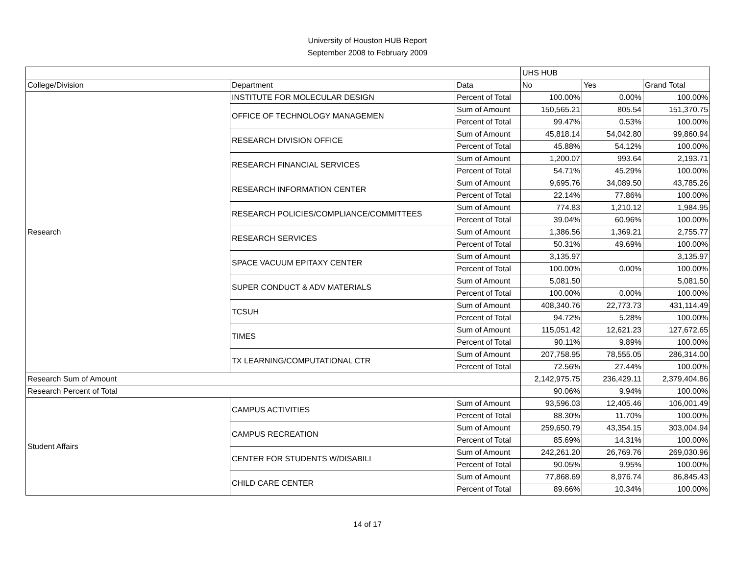University of Houston HUB Report
September 2008 to February 2009
| | | | UHS HUB | | |
| --- | --- | --- | --- | --- | --- |
| College/Division | Department | Data | No | Yes | Grand Total |
| Research | INSTITUTE FOR MOLECULAR DESIGN | Percent of Total | 100.00% | 0.00% | 100.00% |
| | OFFICE OF TECHNOLOGY MANAGEMEN | Sum of Amount | 150,565.21 | 805.54 | 151,370.75 |
| | | Percent of Total | 99.47% | 0.53% | 100.00% |
| | RESEARCH DIVISION OFFICE | Sum of Amount | 45,818.14 | 54,042.80 | 99,860.94 |
| | | Percent of Total | 45.88% | 54.12% | 100.00% |
| | RESEARCH FINANCIAL SERVICES | Sum of Amount | 1,200.07 | 993.64 | 2,193.71 |
| | | Percent of Total | 54.71% | 45.29% | 100.00% |
| | RESEARCH INFORMATION CENTER | Sum of Amount | 9,695.76 | 34,089.50 | 43,785.26 |
| | | Percent of Total | 22.14% | 77.86% | 100.00% |
| | RESEARCH POLICIES/COMPLIANCE/COMMITTEES | Sum of Amount | 774.83 | 1,210.12 | 1,984.95 |
| | | Percent of Total | 39.04% | 60.96% | 100.00% |
| | RESEARCH SERVICES | Sum of Amount | 1,386.56 | 1,369.21 | 2,755.77 |
| | | Percent of Total | 50.31% | 49.69% | 100.00% |
| | SPACE VACUUM EPITAXY CENTER | Sum of Amount | 3,135.97 | | 3,135.97 |
| | | Percent of Total | 100.00% | 0.00% | 100.00% |
| | SUPER CONDUCT & ADV MATERIALS | Sum of Amount | 5,081.50 | | 5,081.50 |
| | | Percent of Total | 100.00% | 0.00% | 100.00% |
| | TCSUH | Sum of Amount | 408,340.76 | 22,773.73 | 431,114.49 |
| | | Percent of Total | 94.72% | 5.28% | 100.00% |
| | TIMES | Sum of Amount | 115,051.42 | 12,621.23 | 127,672.65 |
| | | Percent of Total | 90.11% | 9.89% | 100.00% |
| | TX LEARNING/COMPUTATIONAL CTR | Sum of Amount | 207,758.95 | 78,555.05 | 286,314.00 |
| | | Percent of Total | 72.56% | 27.44% | 100.00% |
| Research Sum of Amount | | | 2,142,975.75 | 236,429.11 | 2,379,404.86 |
| Research Percent of Total | | | 90.06% | 9.94% | 100.00% |
| Student Affairs | CAMPUS ACTIVITIES | Sum of Amount | 93,596.03 | 12,405.46 | 106,001.49 |
| | | Percent of Total | 88.30% | 11.70% | 100.00% |
| | CAMPUS RECREATION | Sum of Amount | 259,650.79 | 43,354.15 | 303,004.94 |
| | | Percent of Total | 85.69% | 14.31% | 100.00% |
| | CENTER FOR STUDENTS W/DISABILI | Sum of Amount | 242,261.20 | 26,769.76 | 269,030.96 |
| | | Percent of Total | 90.05% | 9.95% | 100.00% |
| | CHILD CARE CENTER | Sum of Amount | 77,868.69 | 8,976.74 | 86,845.43 |
| | | Percent of Total | 89.66% | 10.34% | 100.00% |
14 of 17